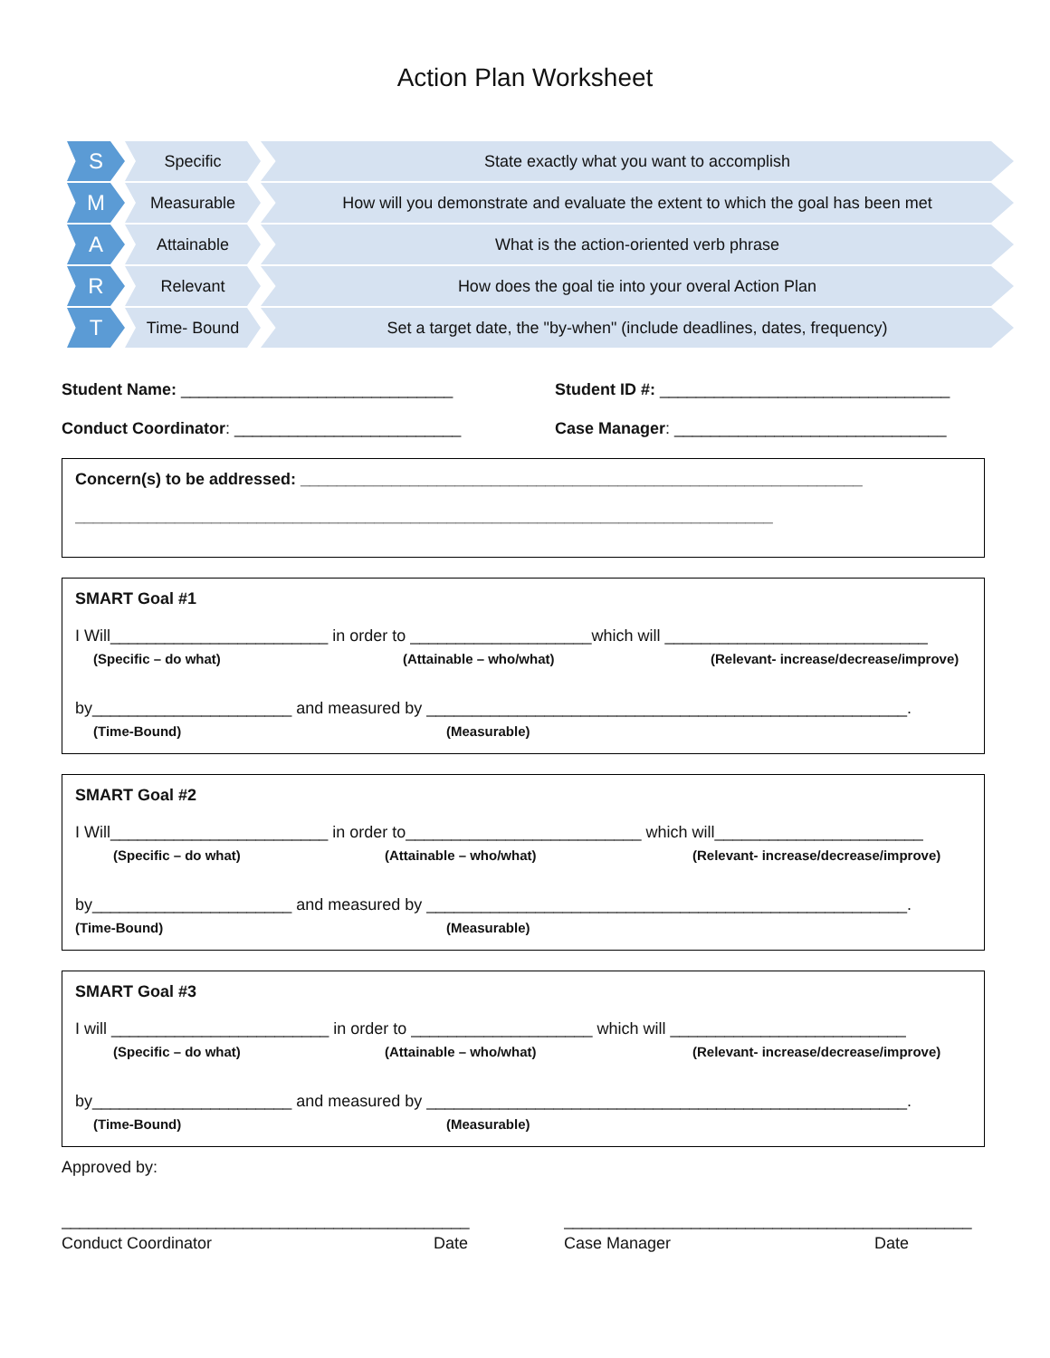Action Plan Worksheet
S
Specific State exactly what you want to accomplish
M
Measurable How will you demonstrate and evaluate the extent to which the goal has been met
A
Attainable What is the action-oriented verb phrase
R
Relevant How does the goal tie into your overal Action Plan
T
Time- Bound Set a target date, the "by-when" (include deadlines, dates, frequency)
Student Name: ______________________________
Student ID #: ________________________________
Conduct Coordinator: _________________________
Case Manager: ______________________________
Concern(s) to be addressed: ______________________________________________________________
_____________________________________________________________________________
SMART Goal #1
I Will________________________ in order to ____________________which will _____________________________
(Specific – do what) (Attainable – who/what) (Relevant- increase/decrease/improve)
by______________________ and measured by _____________________________________________________.
(Time-Bound) (Measurable)
SMART Goal #2
I Will________________________ in order to__________________________ which will_______________________
(Specific – do what) (Attainable – who/what) (Relevant- increase/decrease/improve)
by______________________ and measured by _____________________________________________________.
(Time-Bound) (Measurable)
SMART Goal #3
I will ________________________ in order to ____________________ which will __________________________
(Specific – do what) (Attainable – who/what) (Relevant- increase/decrease/improve)
by______________________ and measured by _____________________________________________________.
(Time-Bound) (Measurable)
Approved by:
_____________________________________________ _____________________________________________
Conduct Coordinator Date Case Manager Date